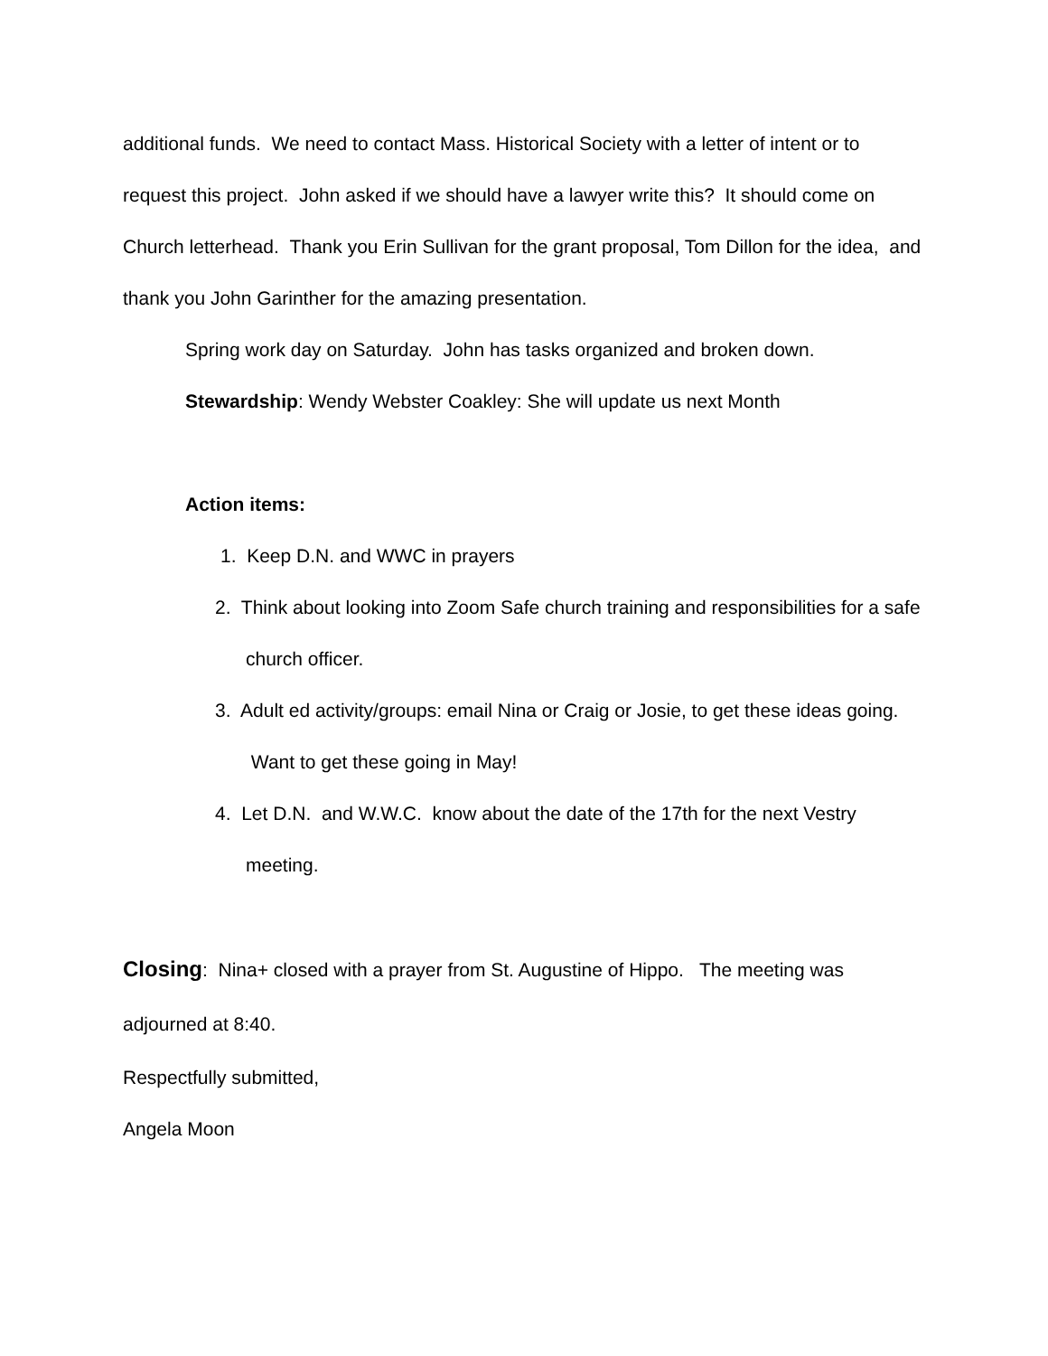additional funds. We need to contact Mass. Historical Society with a letter of intent or to request this project. John asked if we should have a lawyer write this? It should come on Church letterhead. Thank you Erin Sullivan for the grant proposal, Tom Dillon for the idea, and thank you John Garinther for the amazing presentation.
Spring work day on Saturday. John has tasks organized and broken down.
Stewardship: Wendy Webster Coakley: She will update us next Month
Action items:
1. Keep D.N. and WWC in prayers
2. Think about looking into Zoom Safe church training and responsibilities for a safe church officer.
3. Adult ed activity/groups: email Nina or Craig or Josie, to get these ideas going. Want to get these going in May!
4. Let D.N. and W.W.C. know about the date of the 17th for the next Vestry meeting.
Closing: Nina+ closed with a prayer from St. Augustine of Hippo. The meeting was adjourned at 8:40.
Respectfully submitted,
Angela Moon